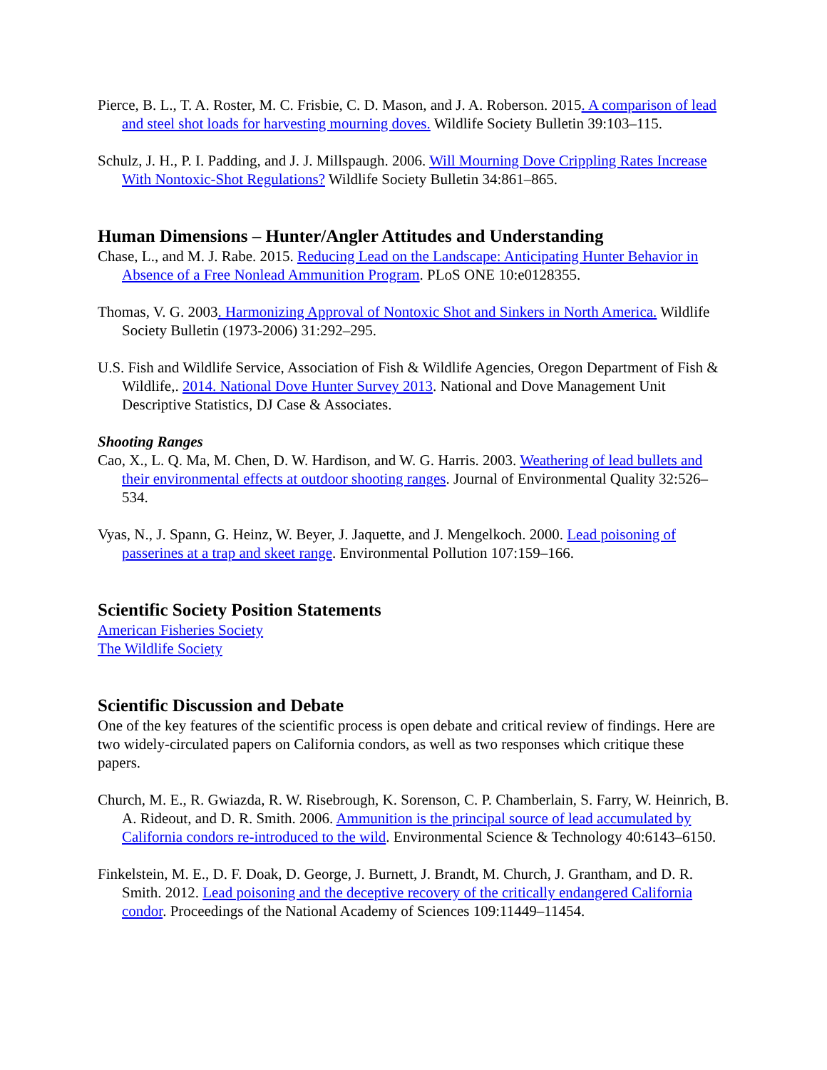Pierce, B. L., T. A. Roster, M. C. Frisbie, C. D. Mason, and J. A. Roberson. 2015. A comparison of lead and steel shot loads for harvesting mourning doves. Wildlife Society Bulletin 39:103–115.
Schulz, J. H., P. I. Padding, and J. J. Millspaugh. 2006. Will Mourning Dove Crippling Rates Increase With Nontoxic-Shot Regulations? Wildlife Society Bulletin 34:861–865.
Human Dimensions – Hunter/Angler Attitudes and Understanding
Chase, L., and M. J. Rabe. 2015. Reducing Lead on the Landscape: Anticipating Hunter Behavior in Absence of a Free Nonlead Ammunition Program. PLoS ONE 10:e0128355.
Thomas, V. G. 2003. Harmonizing Approval of Nontoxic Shot and Sinkers in North America. Wildlife Society Bulletin (1973-2006) 31:292–295.
U.S. Fish and Wildlife Service, Association of Fish & Wildlife Agencies, Oregon Department of Fish & Wildlife,. 2014. National Dove Hunter Survey 2013. National and Dove Management Unit Descriptive Statistics, DJ Case & Associates.
Shooting Ranges
Cao, X., L. Q. Ma, M. Chen, D. W. Hardison, and W. G. Harris. 2003. Weathering of lead bullets and their environmental effects at outdoor shooting ranges. Journal of Environmental Quality 32:526–534.
Vyas, N., J. Spann, G. Heinz, W. Beyer, J. Jaquette, and J. Mengelkoch. 2000. Lead poisoning of passerines at a trap and skeet range. Environmental Pollution 107:159–166.
Scientific Society Position Statements
American Fisheries Society
The Wildlife Society
Scientific Discussion and Debate
One of the key features of the scientific process is open debate and critical review of findings. Here are two widely-circulated papers on California condors, as well as two responses which critique these papers.
Church, M. E., R. Gwiazda, R. W. Risebrough, K. Sorenson, C. P. Chamberlain, S. Farry, W. Heinrich, B. A. Rideout, and D. R. Smith. 2006. Ammunition is the principal source of lead accumulated by California condors re-introduced to the wild. Environmental Science & Technology 40:6143–6150.
Finkelstein, M. E., D. F. Doak, D. George, J. Burnett, J. Brandt, M. Church, J. Grantham, and D. R. Smith. 2012. Lead poisoning and the deceptive recovery of the critically endangered California condor. Proceedings of the National Academy of Sciences 109:11449–11454.